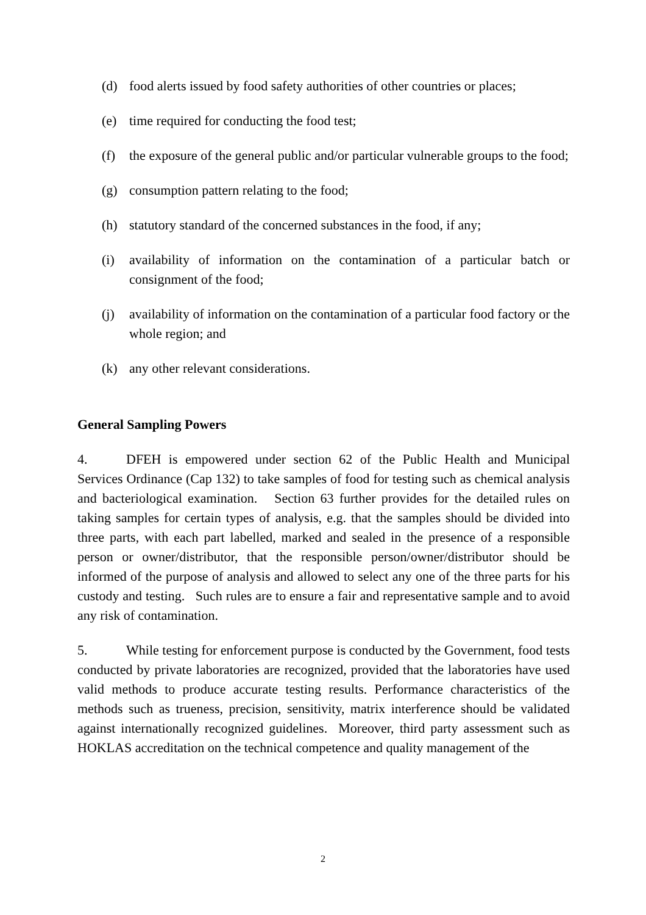(d) food alerts issued by food safety authorities of other countries or places;
(e) time required for conducting the food test;
(f) the exposure of the general public and/or particular vulnerable groups to the food;
(g) consumption pattern relating to the food;
(h) statutory standard of the concerned substances in the food, if any;
(i) availability of information on the contamination of a particular batch or consignment of the food;
(j) availability of information on the contamination of a particular food factory or the whole region; and
(k) any other relevant considerations.
General Sampling Powers
4. DFEH is empowered under section 62 of the Public Health and Municipal Services Ordinance (Cap 132) to take samples of food for testing such as chemical analysis and bacteriological examination. Section 63 further provides for the detailed rules on taking samples for certain types of analysis, e.g. that the samples should be divided into three parts, with each part labelled, marked and sealed in the presence of a responsible person or owner/distributor, that the responsible person/owner/distributor should be informed of the purpose of analysis and allowed to select any one of the three parts for his custody and testing. Such rules are to ensure a fair and representative sample and to avoid any risk of contamination.
5. While testing for enforcement purpose is conducted by the Government, food tests conducted by private laboratories are recognized, provided that the laboratories have used valid methods to produce accurate testing results. Performance characteristics of the methods such as trueness, precision, sensitivity, matrix interference should be validated against internationally recognized guidelines. Moreover, third party assessment such as HOKLAS accreditation on the technical competence and quality management of the
2